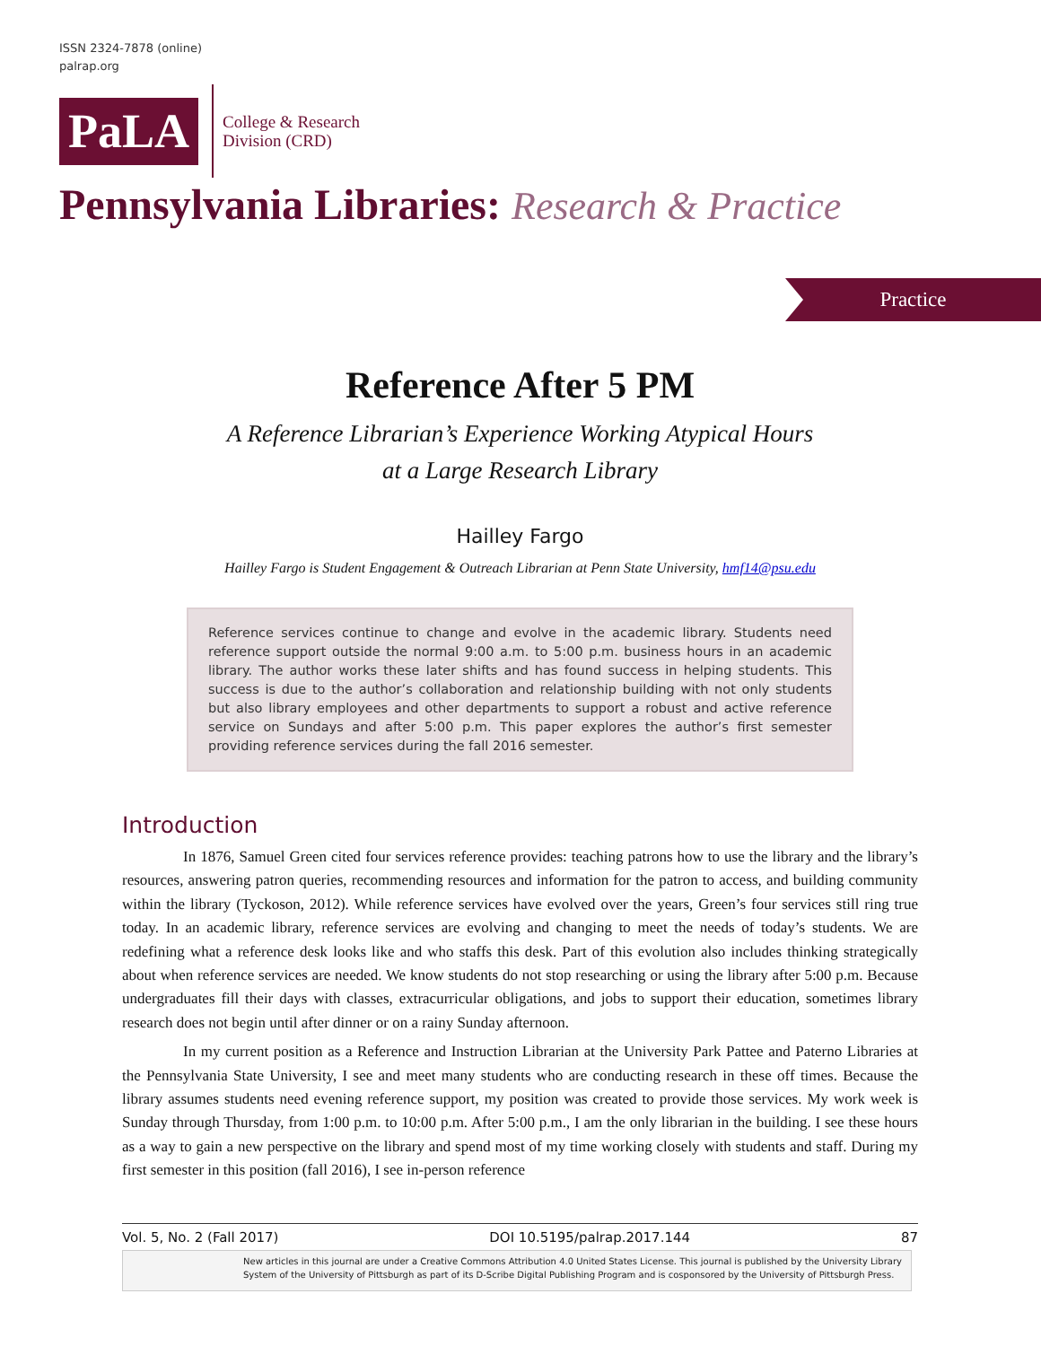ISSN 2324-7878 (online)
palrap.org
PaLA
College & Research
Division (CRD)
Pennsylvania Libraries: Research & Practice
Practice
Reference After 5 PM
A Reference Librarian’s Experience Working Atypical Hours
at a Large Research Library
Hailley Fargo
Hailley Fargo is Student Engagement & Outreach Librarian at Penn State University, hmf14@psu.edu
Reference services continue to change and evolve in the academic library. Students need reference support outside the normal 9:00 a.m. to 5:00 p.m. business hours in an academic library. The author works these later shifts and has found success in helping students. This success is due to the author’s collaboration and relationship building with not only students but also library employees and other departments to support a robust and active reference service on Sundays and after 5:00 p.m. This paper explores the author’s first semester providing reference services during the fall 2016 semester.
Introduction
In 1876, Samuel Green cited four services reference provides: teaching patrons how to use the library and the library’s resources, answering patron queries, recommending resources and information for the patron to access, and building community within the library (Tyckoson, 2012). While reference services have evolved over the years, Green’s four services still ring true today. In an academic library, reference services are evolving and changing to meet the needs of today’s students. We are redefining what a reference desk looks like and who staffs this desk. Part of this evolution also includes thinking strategically about when reference services are needed. We know students do not stop researching or using the library after 5:00 p.m. Because undergraduates fill their days with classes, extracurricular obligations, and jobs to support their education, sometimes library research does not begin until after dinner or on a rainy Sunday afternoon.
In my current position as a Reference and Instruction Librarian at the University Park Pattee and Paterno Libraries at the Pennsylvania State University, I see and meet many students who are conducting research in these off times. Because the library assumes students need evening reference support, my position was created to provide those services. My work week is Sunday through Thursday, from 1:00 p.m. to 10:00 p.m. After 5:00 p.m., I am the only librarian in the building. I see these hours as a way to gain a new perspective on the library and spend most of my time working closely with students and staff. During my first semester in this position (fall 2016), I see in-person reference
Vol. 5, No. 2 (Fall 2017) DOI 10.5195/palrap.2017.144 87
New articles in this journal are under a Creative Commons Attribution 4.0 United States License. This journal is published by the University Library System of the University of Pittsburgh as part of its D-Scribe Digital Publishing Program and is cosponsored by the University of Pittsburgh Press.